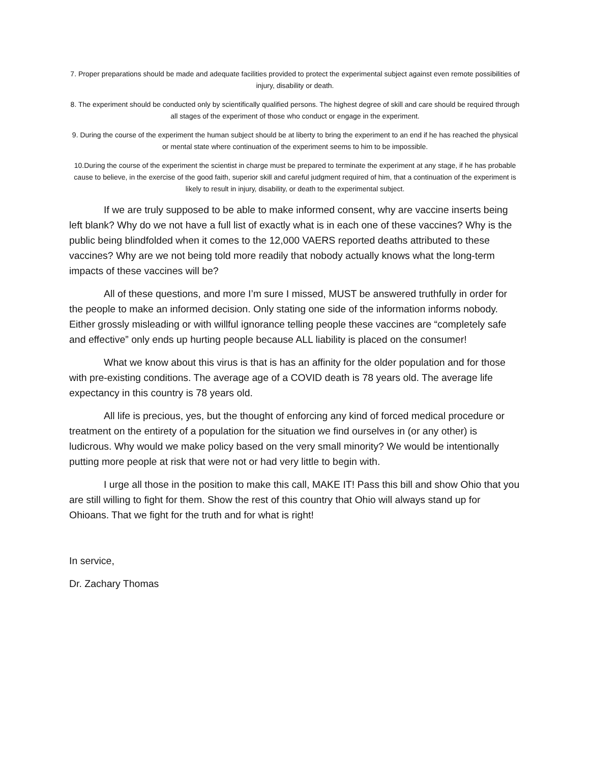7. Proper preparations should be made and adequate facilities provided to protect the experimental subject against even remote possibilities of injury, disability or death.
8. The experiment should be conducted only by scientifically qualified persons. The highest degree of skill and care should be required through all stages of the experiment of those who conduct or engage in the experiment.
9. During the course of the experiment the human subject should be at liberty to bring the experiment to an end if he has reached the physical or mental state where continuation of the experiment seems to him to be impossible.
10.During the course of the experiment the scientist in charge must be prepared to terminate the experiment at any stage, if he has probable cause to believe, in the exercise of the good faith, superior skill and careful judgment required of him, that a continuation of the experiment is likely to result in injury, disability, or death to the experimental subject.
If we are truly supposed to be able to make informed consent, why are vaccine inserts being left blank? Why do we not have a full list of exactly what is in each one of these vaccines? Why is the public being blindfolded when it comes to the 12,000 VAERS reported deaths attributed to these vaccines? Why are we not being told more readily that nobody actually knows what the long-term impacts of these vaccines will be?
All of these questions, and more I’m sure I missed, MUST be answered truthfully in order for the people to make an informed decision. Only stating one side of the information informs nobody. Either grossly misleading or with willful ignorance telling people these vaccines are “completely safe and effective” only ends up hurting people because ALL liability is placed on the consumer!
What we know about this virus is that is has an affinity for the older population and for those with pre-existing conditions. The average age of a COVID death is 78 years old. The average life expectancy in this country is 78 years old.
All life is precious, yes, but the thought of enforcing any kind of forced medical procedure or treatment on the entirety of a population for the situation we find ourselves in (or any other) is ludicrous. Why would we make policy based on the very small minority? We would be intentionally putting more people at risk that were not or had very little to begin with.
I urge all those in the position to make this call, MAKE IT! Pass this bill and show Ohio that you are still willing to fight for them. Show the rest of this country that Ohio will always stand up for Ohioans. That we fight for the truth and for what is right!
In service,
Dr. Zachary Thomas